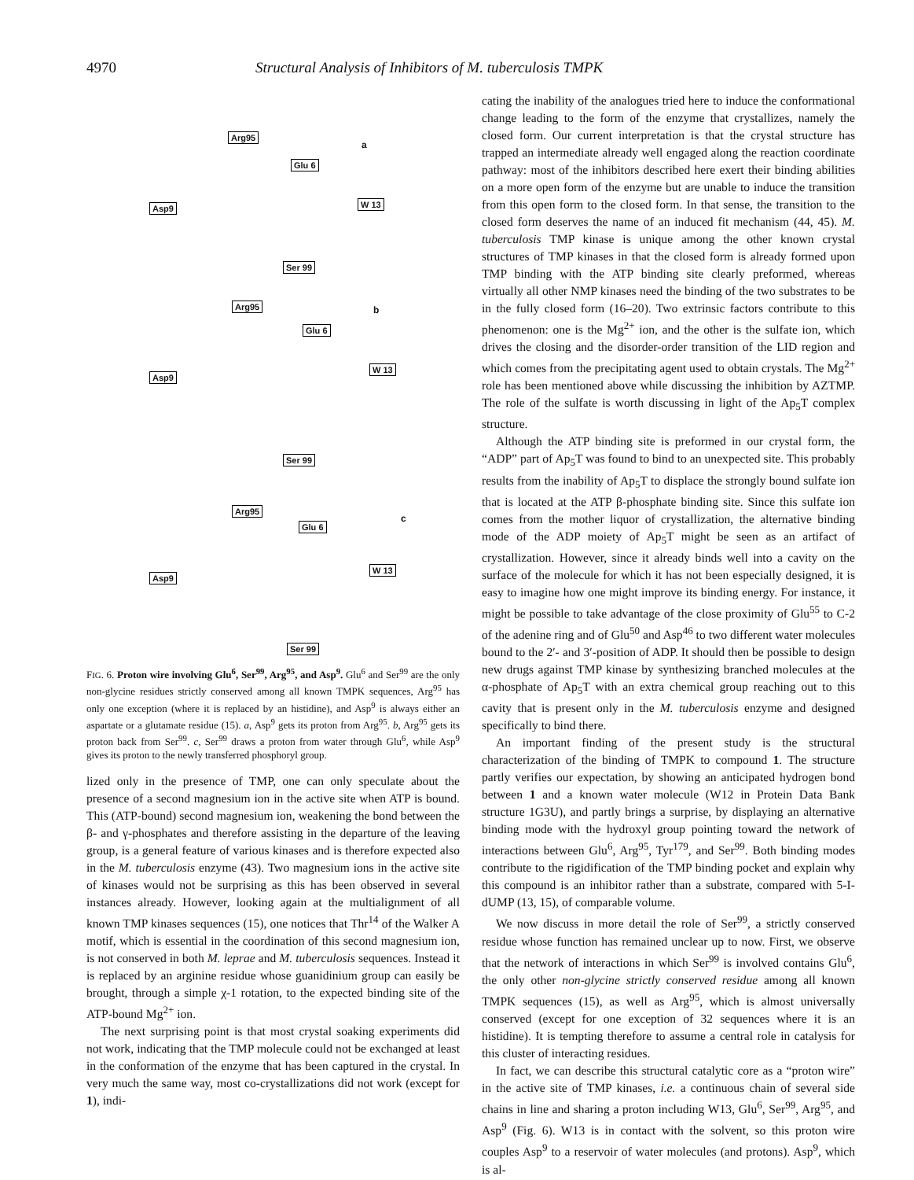4970 Structural Analysis of Inhibitors of M. tuberculosis TMPK
Arg95
a
Glu 6
W 13 Asp9
Ser 99
Arg95 b
Glu 6
W 13
Asp9
Ser 99
Arg95
c
Glu 6
W 13
Asp9
Ser 99
FIG. 6. Proton wire involving Glu<sup>6</sup>, Ser<sup>99</sup>, Arg<sup>95</sup>, and Asp<sup>9</sup>. Glu<sup>6</sup> and Ser<sup>99</sup> are the only non-glycine residues strictly conserved among all known TMPK sequences, Arg<sup>95</sup> has only one exception (where it is replaced by an histidine), and Asp<sup>9</sup> is always either an aspartate or a glutamate residue (15). a, Asp<sup>9</sup> gets its proton from Arg<sup>95</sup>. b, Arg<sup>95</sup> gets its proton back from Ser<sup>99</sup>. c, Ser<sup>99</sup> draws a proton from water through Glu<sup>6</sup>, while Asp<sup>9</sup> gives its proton to the newly transferred phosphoryl group.
lized only in the presence of TMP, one can only speculate about the presence of a second magnesium ion in the active site when ATP is bound. This (ATP-bound) second magnesium ion, weakening the bond between the β- and γ-phosphates and therefore assisting in the departure of the leaving group, is a general feature of various kinases and is therefore expected also in the M. tuberculosis enzyme (43). Two magnesium ions in the active site of kinases would not be surprising as this has been observed in several instances already. However, looking again at the multialignment of all known TMP kinases sequences (15), one notices that Thr<sup>14</sup> of the Walker A motif, which is essential in the coordination of this second magnesium ion, is not conserved in both M. leprae and M. tuberculosis sequences. Instead it is replaced by an arginine residue whose guanidinium group can easily be brought, through a simple χ-1 rotation, to the expected binding site of the ATP-bound Mg<sup>2+</sup> ion.
The next surprising point is that most crystal soaking experiments did not work, indicating that the TMP molecule could not be exchanged at least in the conformation of the enzyme that has been captured in the crystal. In very much the same way, most co-crystallizations did not work (except for 1), indi-
cating the inability of the analogues tried here to induce the conformational change leading to the form of the enzyme that crystallizes, namely the closed form. Our current interpretation is that the crystal structure has trapped an intermediate already well engaged along the reaction coordinate pathway: most of the inhibitors described here exert their binding abilities on a more open form of the enzyme but are unable to induce the transition from this open form to the closed form. In that sense, the transition to the closed form deserves the name of an induced fit mechanism (44, 45). M. tuberculosis TMP kinase is unique among the other known crystal structures of TMP kinases in that the closed form is already formed upon TMP binding with the ATP binding site clearly preformed, whereas virtually all other NMP kinases need the binding of the two substrates to be in the fully closed form (16–20). Two extrinsic factors contribute to this phenomenon: one is the Mg<sup>2+</sup> ion, and the other is the sulfate ion, which drives the closing and the disorder-order transition of the LID region and which comes from the precipitating agent used to obtain crystals. The Mg<sup>2+</sup> role has been mentioned above while discussing the inhibition by AZTMP. The role of the sulfate is worth discussing in light of the Ap<sub>5</sub>T complex structure.
Although the ATP binding site is preformed in our crystal form, the “ADP” part of Ap<sub>5</sub>T was found to bind to an unexpected site. This probably results from the inability of Ap<sub>5</sub>T to displace the strongly bound sulfate ion that is located at the ATP β-phosphate binding site. Since this sulfate ion comes from the mother liquor of crystallization, the alternative binding mode of the ADP moiety of Ap<sub>5</sub>T might be seen as an artifact of crystallization. However, since it already binds well into a cavity on the surface of the molecule for which it has not been especially designed, it is easy to imagine how one might improve its binding energy. For instance, it might be possible to take advantage of the close proximity of Glu<sup>55</sup> to C-2 of the adenine ring and of Glu<sup>50</sup> and Asp<sup>46</sup> to two different water molecules bound to the 2′- and 3′-position of ADP. It should then be possible to design new drugs against TMP kinase by synthesizing branched molecules at the α-phosphate of Ap<sub>5</sub>T with an extra chemical group reaching out to this cavity that is present only in the M. tuberculosis enzyme and designed specifically to bind there.
An important finding of the present study is the structural characterization of the binding of TMPK to compound 1. The structure partly verifies our expectation, by showing an anticipated hydrogen bond between 1 and a known water molecule (W12 in Protein Data Bank structure 1G3U), and partly brings a surprise, by displaying an alternative binding mode with the hydroxyl group pointing toward the network of interactions between Glu<sup>6</sup>, Arg<sup>95</sup>, Tyr<sup>179</sup>, and Ser<sup>99</sup>. Both binding modes contribute to the rigidification of the TMP binding pocket and explain why this compound is an inhibitor rather than a substrate, compared with 5-I-dUMP (13, 15), of comparable volume.
We now discuss in more detail the role of Ser<sup>99</sup>, a strictly conserved residue whose function has remained unclear up to now. First, we observe that the network of interactions in which Ser<sup>99</sup> is involved contains Glu<sup>6</sup>, the only other non-glycine strictly conserved residue among all known TMPK sequences (15), as well as Arg<sup>95</sup>, which is almost universally conserved (except for one exception of 32 sequences where it is an histidine). It is tempting therefore to assume a central role in catalysis for this cluster of interacting residues.
In fact, we can describe this structural catalytic core as a “proton wire” in the active site of TMP kinases, i.e. a continuous chain of several side chains in line and sharing a proton including W13, Glu<sup>6</sup>, Ser<sup>99</sup>, Arg<sup>95</sup>, and Asp<sup>9</sup> (Fig. 6). W13 is in contact with the solvent, so this proton wire couples Asp<sup>9</sup> to a reservoir of water molecules (and protons). Asp<sup>9</sup>, which is al-